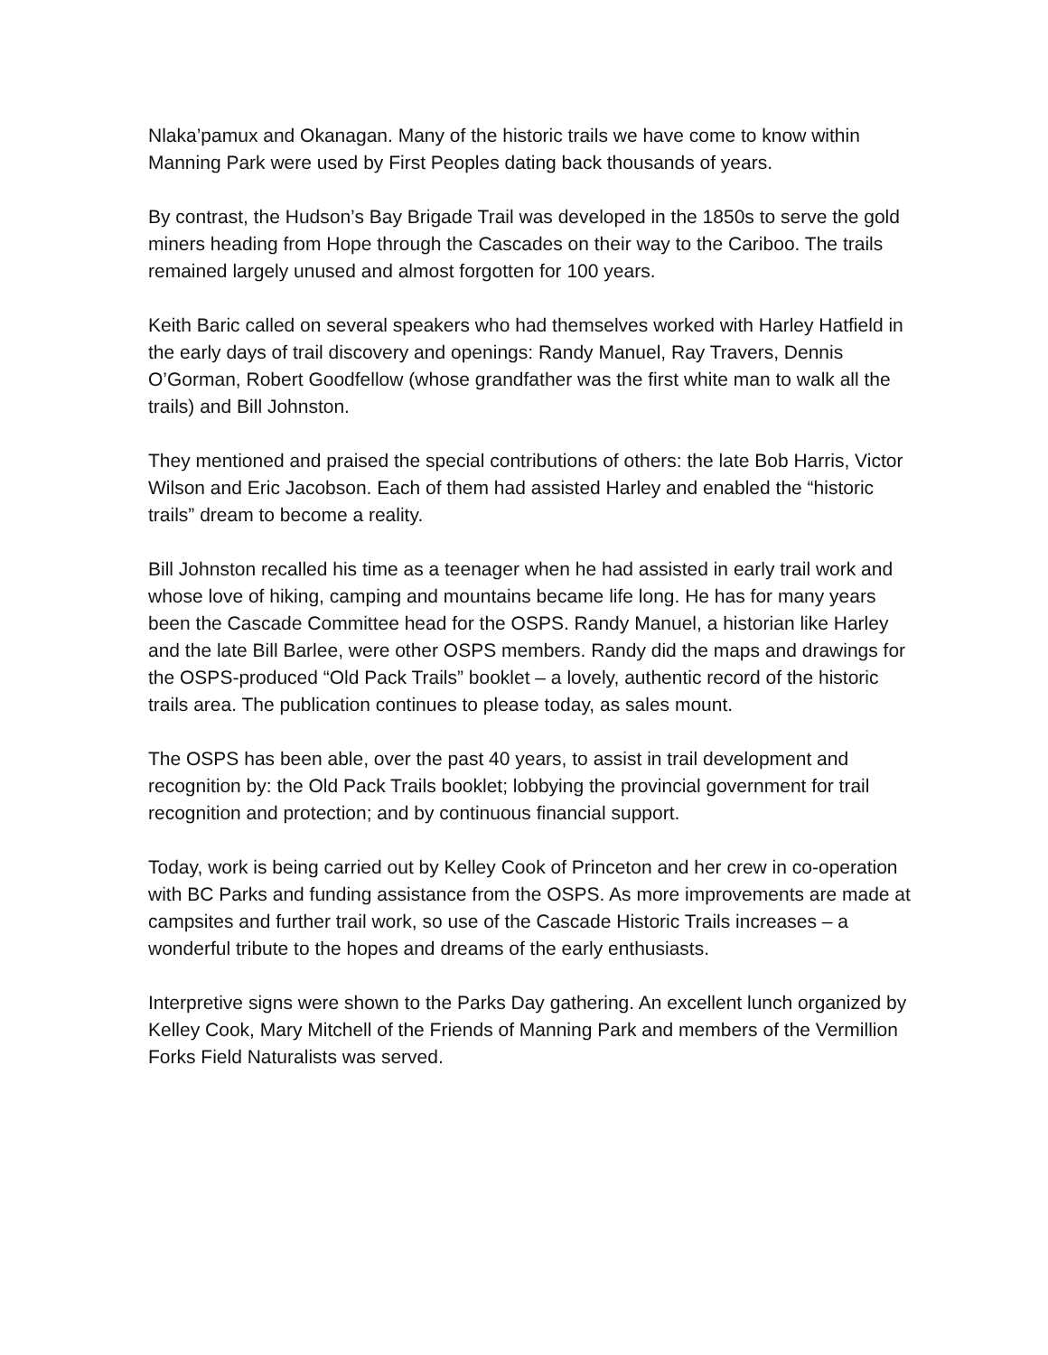Nlaka’pamux and Okanagan. Many of the historic trails we have come to know within Manning Park were used by First Peoples dating back thousands of years.
By contrast, the Hudson’s Bay Brigade Trail was developed in the 1850s to serve the gold miners heading from Hope through the Cascades on their way to the Cariboo. The trails remained largely unused and almost forgotten for 100 years.
Keith Baric called on several speakers who had themselves worked with Harley Hatfield in the early days of trail discovery and openings: Randy Manuel, Ray Travers, Dennis O’Gorman, Robert Goodfellow (whose grandfather was the first white man to walk all the trails) and Bill Johnston.
They mentioned and praised the special contributions of others: the late Bob Harris, Victor Wilson and Eric Jacobson. Each of them had assisted Harley and enabled the “historic trails” dream to become a reality.
Bill Johnston recalled his time as a teenager when he had assisted in early trail work and whose love of hiking, camping and mountains became life long. He has for many years been the Cascade Committee head for the OSPS. Randy Manuel, a historian like Harley and the late Bill Barlee, were other OSPS members. Randy did the maps and drawings for the OSPS-produced “Old Pack Trails” booklet – a lovely, authentic record of the historic trails area. The publication continues to please today, as sales mount.
The OSPS has been able, over the past 40 years, to assist in trail development and recognition by: the Old Pack Trails booklet; lobbying the provincial government for trail recognition and protection; and by continuous financial support.
Today, work is being carried out by Kelley Cook of Princeton and her crew in co-operation with BC Parks and funding assistance from the OSPS. As more improvements are made at campsites and further trail work, so use of the Cascade Historic Trails increases – a wonderful tribute to the hopes and dreams of the early enthusiasts.
Interpretive signs were shown to the Parks Day gathering. An excellent lunch organized by Kelley Cook, Mary Mitchell of the Friends of Manning Park and members of the Vermillion Forks Field Naturalists was served.